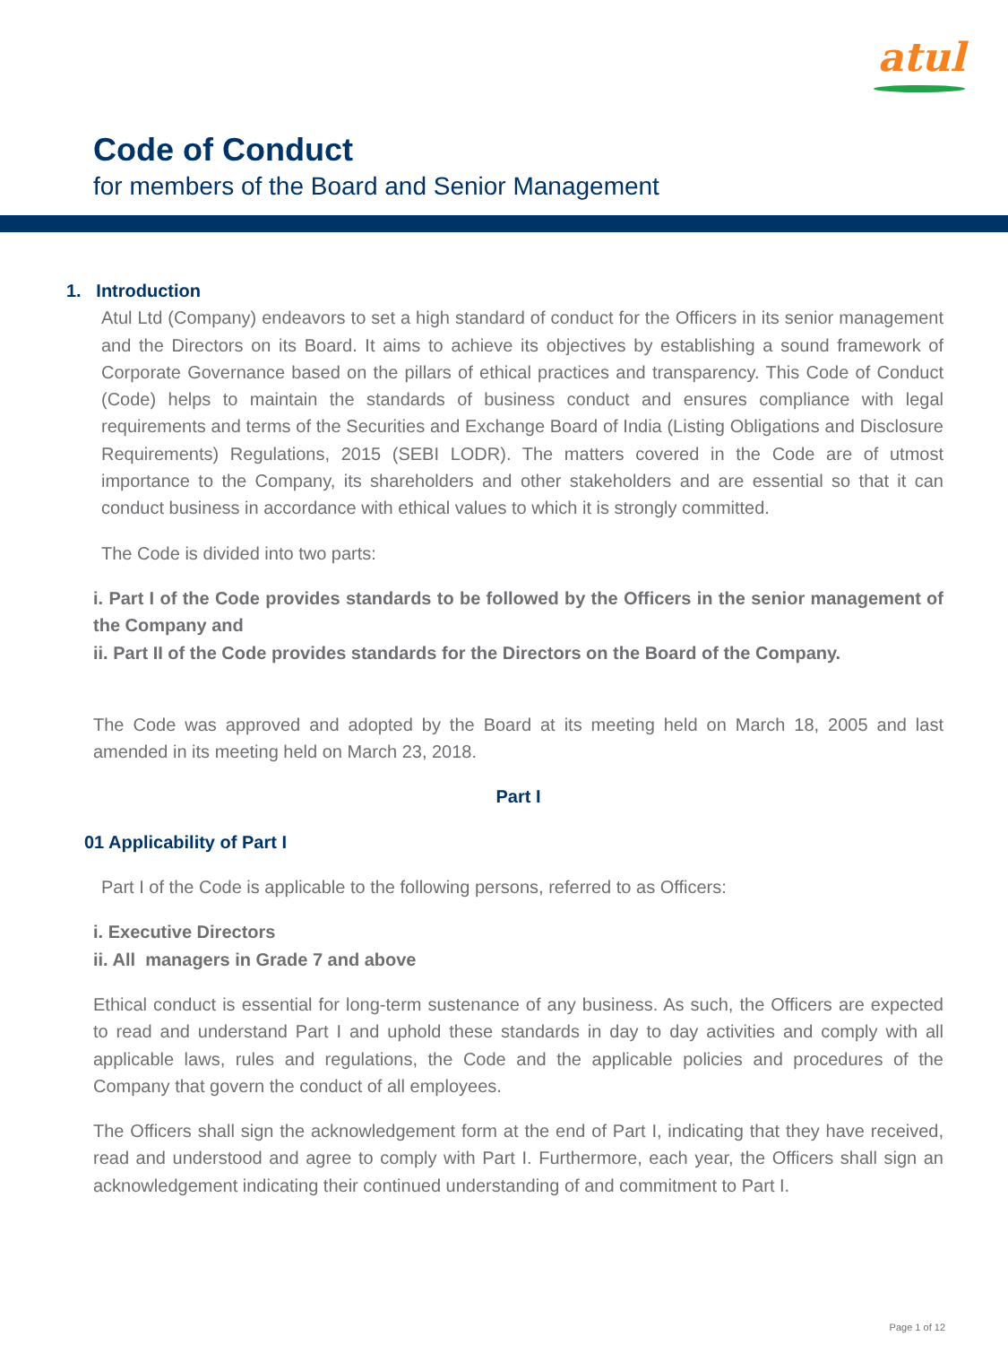atul
Code of Conduct
for members of the Board and Senior Management
1. Introduction
Atul Ltd (Company) endeavors to set a high standard of conduct for the Officers in its senior management and the Directors on its Board. It aims to achieve its objectives by establishing a sound framework of Corporate Governance based on the pillars of ethical practices and transparency. This Code of Conduct (Code) helps to maintain the standards of business conduct and ensures compliance with legal requirements and terms of the Securities and Exchange Board of India (Listing Obligations and Disclosure Requirements) Regulations, 2015 (SEBI LODR). The matters covered in the Code are of utmost importance to the Company, its shareholders and other stakeholders and are essential so that it can conduct business in accordance with ethical values to which it is strongly committed.
The Code is divided into two parts:
i. Part I of the Code provides standards to be followed by the Officers in the senior management of the Company and
ii. Part II of the Code provides standards for the Directors on the Board of the Company.
The Code was approved and adopted by the Board at its meeting held on March 18, 2005 and last amended in its meeting held on March 23, 2018.
Part I
01 Applicability of Part I
Part I of the Code is applicable to the following persons, referred to as Officers:
i. Executive Directors
ii. All managers in Grade 7 and above
Ethical conduct is essential for long-term sustenance of any business. As such, the Officers are expected to read and understand Part I and uphold these standards in day to day activities and comply with all applicable laws, rules and regulations, the Code and the applicable policies and procedures of the Company that govern the conduct of all employees.
The Officers shall sign the acknowledgement form at the end of Part I, indicating that they have received, read and understood and agree to comply with Part I. Furthermore, each year, the Officers shall sign an acknowledgement indicating their continued understanding of and commitment to Part I.
Page 1 of 12